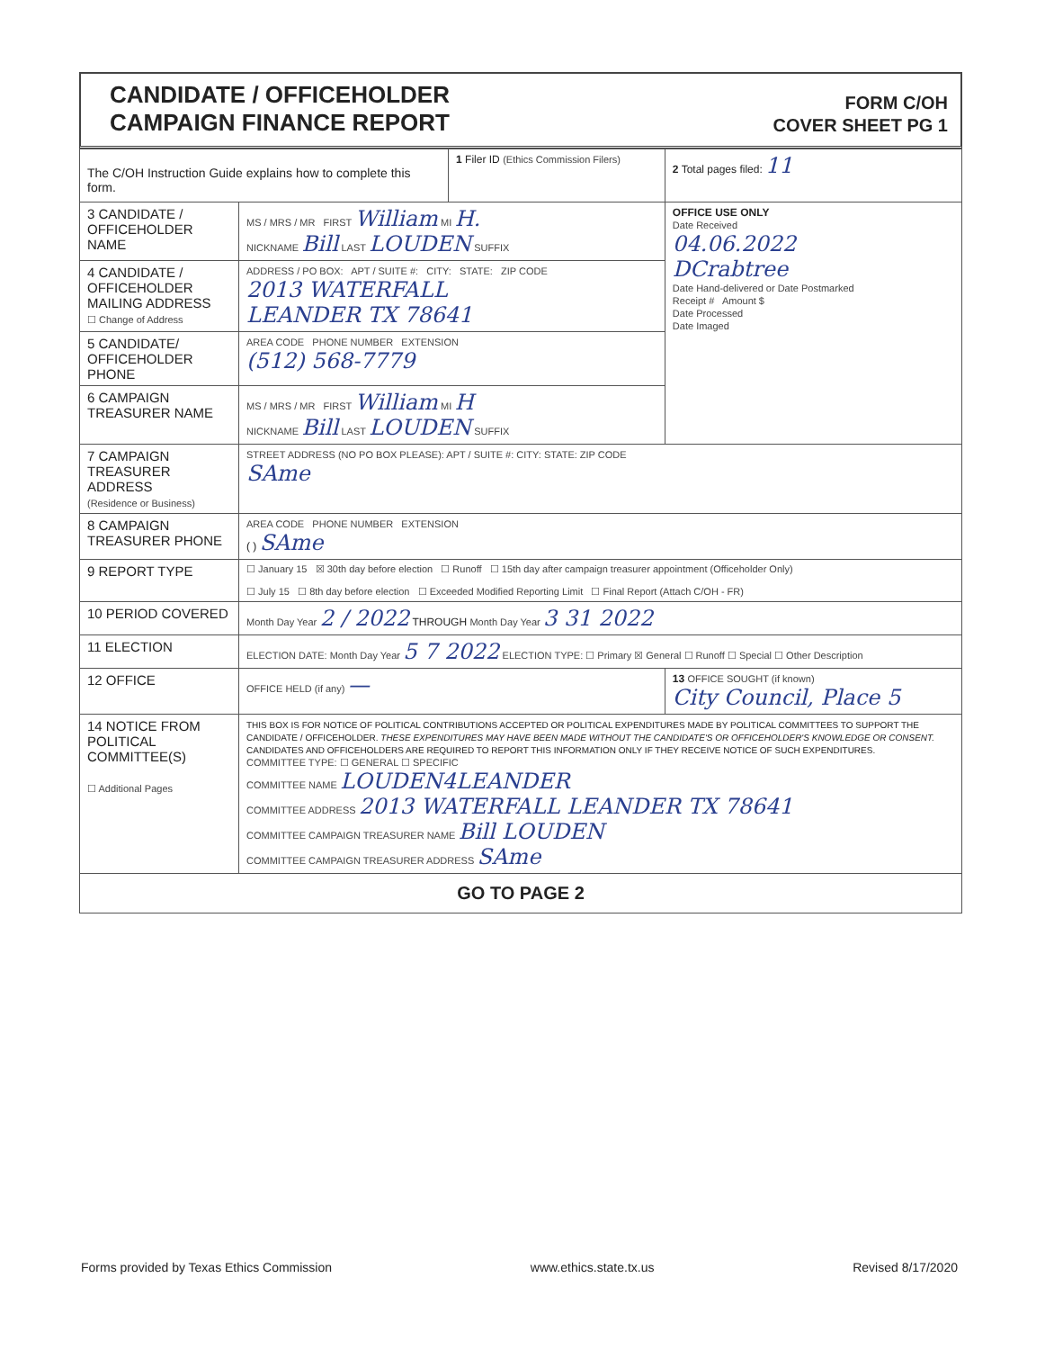CANDIDATE / OFFICEHOLDER
CAMPAIGN FINANCE REPORT
FORM C/OH
COVER SHEET PG 1
| The C/OH Instruction Guide explains how to complete this form. | | 1 Filer ID (Ethics Commission Filers) | 2 Total pages filed: 11 |
| 3 CANDIDATE / OFFICEHOLDER NAME | MS / MRS / MR FIRST William MI H. NICKNAME Bill LAST LOUDEN SUFFIX | | OFFICE USE ONLY Date Received 04.06.2022 DCrabtree Date Hand-delivered or Date Postmarked Receipt # Amount $ Date Processed Date Imaged |
| 4 CANDIDATE / OFFICEHOLDER MAILING ADDRESS ☐ Change of Address | ADDRESS / PO BOX: APT / SUITE #: CITY: STATE: ZIP CODE 2013 WATERFALL LEANDER TX 78641 | | |
| 5 CANDIDATE/ OFFICEHOLDER PHONE | AREA CODE PHONE NUMBER EXTENSION (512) 568-7779 | | |
| 6 CAMPAIGN TREASURER NAME | MS / MRS / MR FIRST William MI H NICKNAME Bill LAST LOUDEN SUFFIX | | |
| 7 CAMPAIGN TREASURER ADDRESS (Residence or Business) | STREET ADDRESS (NO PO BOX PLEASE): APT / SUITE #: CITY: STATE: ZIP CODE SAme | | |
| 8 CAMPAIGN TREASURER PHONE | AREA CODE PHONE NUMBER EXTENSION ( ) SAme | | |
| 9 REPORT TYPE | ☐ January 15 ☒ 30th day before election ☐ Runoff ☐ 15th day after campaign treasurer appointment (Officeholder Only) ☐ July 15 ☐ 8th day before election ☐ Exceeded Modified Reporting Limit ☐ Final Report (Attach C/OH - FR) | | |
| 10 PERIOD COVERED | Month Day Year 2 / 2022 THROUGH Month Day Year 3 31 2022 | | |
| 11 ELECTION | ELECTION DATE: Month Day Year 5 7 2022 ELECTION TYPE: ☐ Primary ☒ General ☐ Runoff ☐ Special ☐ Other Description | | |
| 12 OFFICE | OFFICE HELD (if any) — | | 13 OFFICE SOUGHT (if known) City Council, Place 5 |
| 14 NOTICE FROM POLITICAL COMMITTEE(S) ☐ Additional Pages | THIS BOX IS FOR NOTICE OF POLITICAL CONTRIBUTIONS ACCEPTED OR POLITICAL EXPENDITURES MADE BY POLITICAL COMMITTEES TO SUPPORT THE CANDIDATE / OFFICEHOLDER. THESE EXPENDITURES MAY HAVE BEEN MADE WITHOUT THE CANDIDATE'S OR OFFICEHOLDER'S KNOWLEDGE OR CONSENT. CANDIDATES AND OFFICEHOLDERS ARE REQUIRED TO REPORT THIS INFORMATION ONLY IF THEY RECEIVE NOTICE OF SUCH EXPENDITURES. COMMITTEE TYPE: ☐ GENERAL ☐ SPECIFIC COMMITTEE NAME LOUDEN4LEANDER COMMITTEE ADDRESS 2013 WATERFALL LEANDER TX 78641 COMMITTEE CAMPAIGN TREASURER NAME Bill LOUDEN COMMITTEE CAMPAIGN TREASURER ADDRESS SAme | | |
| GO TO PAGE 2 | | | |
Forms provided by Texas Ethics Commission www.ethics.state.tx.us Revised 8/17/2020